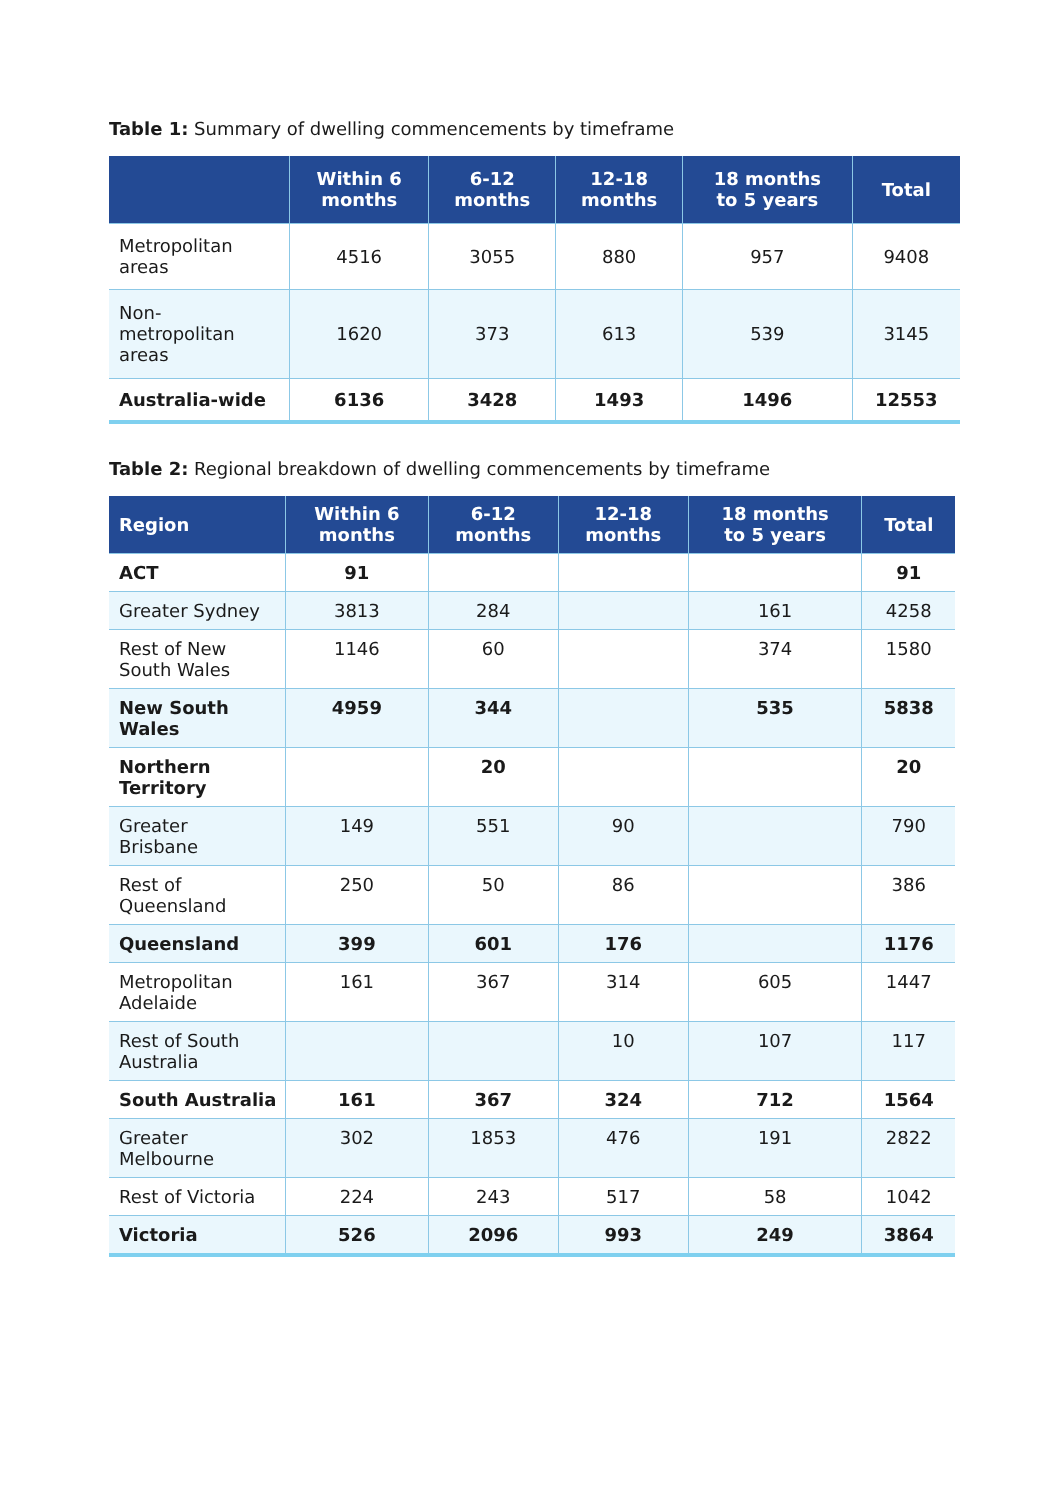Table 1: Summary of dwelling commencements by timeframe
| | Within 6 months | 6-12 months | 12-18 months | 18 months to 5 years | Total |
| --- | --- | --- | --- | --- | --- |
| Metropolitan areas | 4516 | 3055 | 880 | 957 | 9408 |
| Non- metropolitan areas | 1620 | 373 | 613 | 539 | 3145 |
| Australia-wide | 6136 | 3428 | 1493 | 1496 | 12553 |
Table 2: Regional breakdown of dwelling commencements by timeframe
| Region | Within 6 months | 6-12 months | 12-18 months | 18 months to 5 years | Total |
| --- | --- | --- | --- | --- | --- |
| ACT | 91 | | | | 91 |
| Greater Sydney | 3813 | 284 | | 161 | 4258 |
| Rest of New South Wales | 1146 | 60 | | 374 | 1580 |
| New South Wales | 4959 | 344 | | 535 | 5838 |
| Northern Territory | | 20 | | | 20 |
| Greater Brisbane | 149 | 551 | 90 | | 790 |
| Rest of Queensland | 250 | 50 | 86 | | 386 |
| Queensland | 399 | 601 | 176 | | 1176 |
| Metropolitan Adelaide | 161 | 367 | 314 | 605 | 1447 |
| Rest of South Australia | | | 10 | 107 | 117 |
| South Australia | 161 | 367 | 324 | 712 | 1564 |
| Greater Melbourne | 302 | 1853 | 476 | 191 | 2822 |
| Rest of Victoria | 224 | 243 | 517 | 58 | 1042 |
| Victoria | 526 | 2096 | 993 | 249 | 3864 |